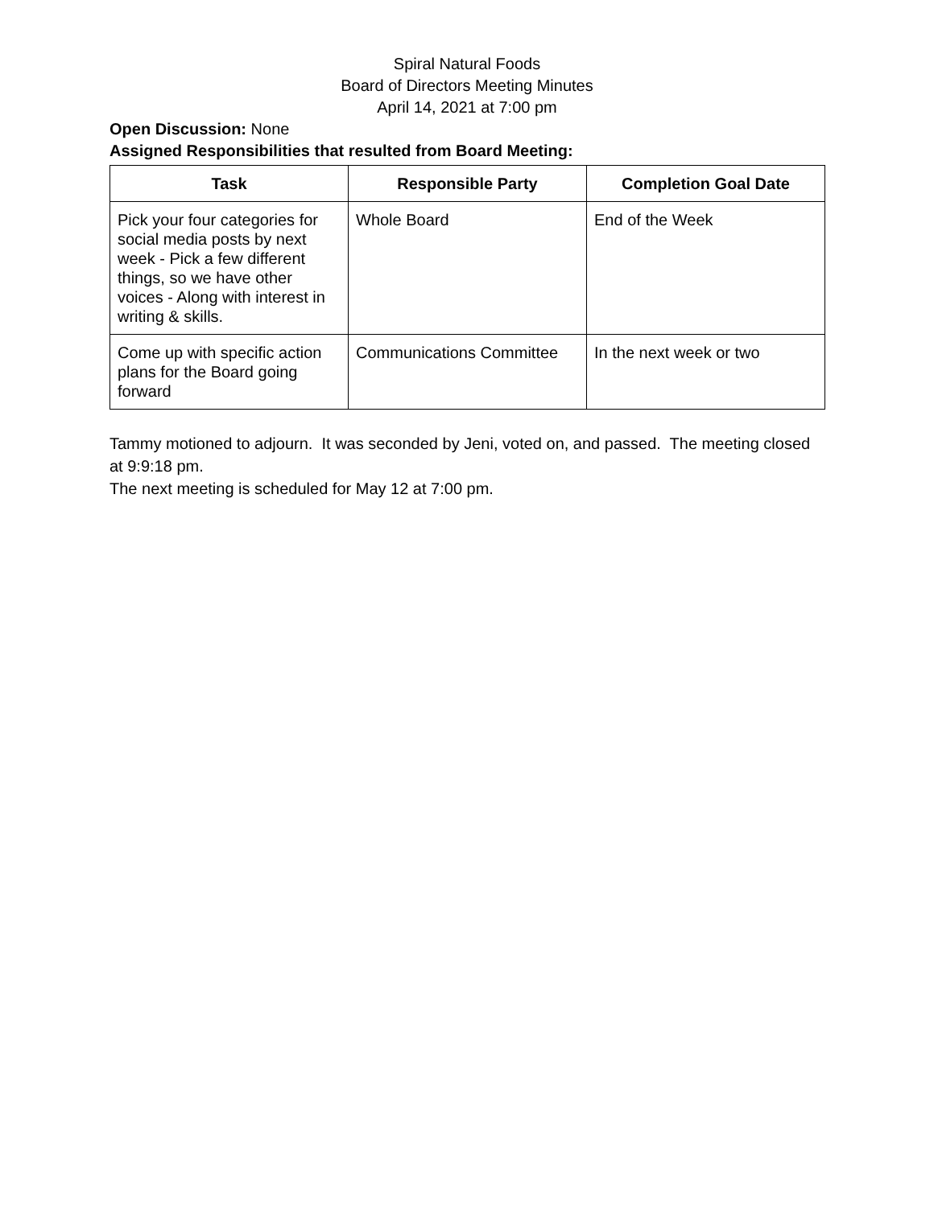Spiral Natural Foods
Board of Directors Meeting Minutes
April 14, 2021 at 7:00 pm
Open Discussion: None
Assigned Responsibilities that resulted from Board Meeting:
| Task | Responsible Party | Completion Goal Date |
| --- | --- | --- |
| Pick your four categories for social media posts by next week - Pick a few different things, so we have other voices - Along with interest in writing & skills. | Whole Board | End of the Week |
| Come up with specific action plans for the Board going forward | Communications Committee | In the next week or two |
Tammy motioned to adjourn. It was seconded by Jeni, voted on, and passed. The meeting closed at 9:9:18 pm.
The next meeting is scheduled for May 12 at 7:00 pm.